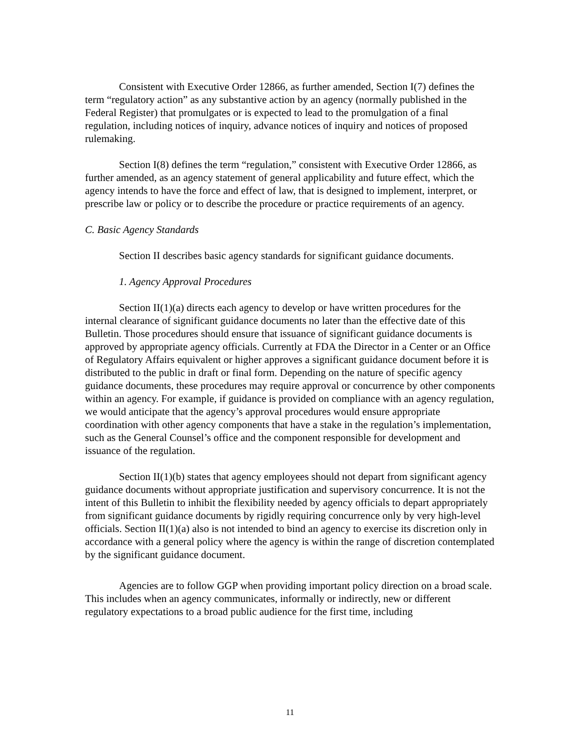Consistent with Executive Order 12866, as further amended, Section I(7) defines the term “regulatory action” as any substantive action by an agency (normally published in the Federal Register) that promulgates or is expected to lead to the promulgation of a final regulation, including notices of inquiry, advance notices of inquiry and notices of proposed rulemaking.
Section I(8) defines the term “regulation,” consistent with Executive Order 12866, as further amended, as an agency statement of general applicability and future effect, which the agency intends to have the force and effect of law, that is designed to implement, interpret, or prescribe law or policy or to describe the procedure or practice requirements of an agency.
C. Basic Agency Standards
Section II describes basic agency standards for significant guidance documents.
1. Agency Approval Procedures
Section II(1)(a) directs each agency to develop or have written procedures for the internal clearance of significant guidance documents no later than the effective date of this Bulletin. Those procedures should ensure that issuance of significant guidance documents is approved by appropriate agency officials. Currently at FDA the Director in a Center or an Office of Regulatory Affairs equivalent or higher approves a significant guidance document before it is distributed to the public in draft or final form. Depending on the nature of specific agency guidance documents, these procedures may require approval or concurrence by other components within an agency. For example, if guidance is provided on compliance with an agency regulation, we would anticipate that the agency’s approval procedures would ensure appropriate coordination with other agency components that have a stake in the regulation’s implementation, such as the General Counsel’s office and the component responsible for development and issuance of the regulation.
Section II(1)(b) states that agency employees should not depart from significant agency guidance documents without appropriate justification and supervisory concurrence. It is not the intent of this Bulletin to inhibit the flexibility needed by agency officials to depart appropriately from significant guidance documents by rigidly requiring concurrence only by very high-level officials. Section II(1)(a) also is not intended to bind an agency to exercise its discretion only in accordance with a general policy where the agency is within the range of discretion contemplated by the significant guidance document.
Agencies are to follow GGP when providing important policy direction on a broad scale. This includes when an agency communicates, informally or indirectly, new or different regulatory expectations to a broad public audience for the first time, including
11